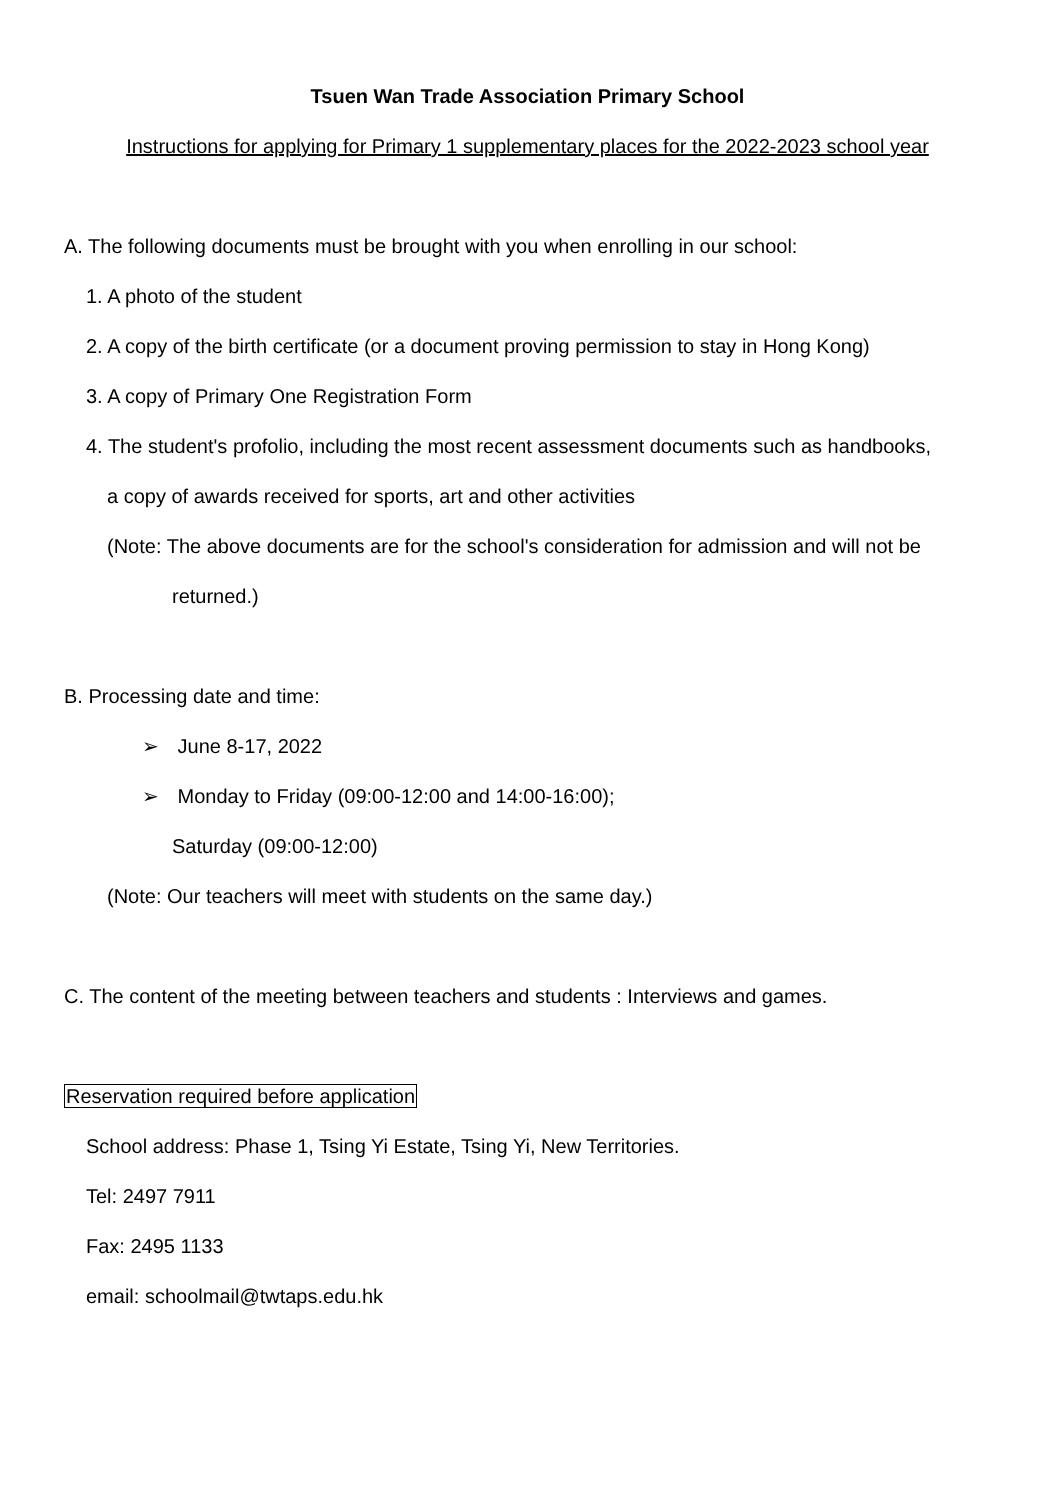Tsuen Wan Trade Association Primary School
Instructions for applying for Primary 1 supplementary places for the 2022-2023 school year
A. The following documents must be brought with you when enrolling in our school:
1. A photo of the student
2. A copy of the birth certificate (or a document proving permission to stay in Hong Kong)
3. A copy of Primary One Registration Form
4. The student's profolio, including the most recent assessment documents such as handbooks,
a copy of awards received for sports, art and other activities
(Note: The above documents are for the school's consideration for admission and will not be
returned.)
B. Processing date and time:
➢ June 8-17, 2022
➢ Monday to Friday (09:00-12:00 and 14:00-16:00);
Saturday (09:00-12:00)
(Note: Our teachers will meet with students on the same day.)
C. The content of the meeting between teachers and students : Interviews and games.
Reservation required before application
School address: Phase 1, Tsing Yi Estate, Tsing Yi, New Territories.
Tel: 2497 7911
Fax: 2495 1133
email: schoolmail@twtaps.edu.hk